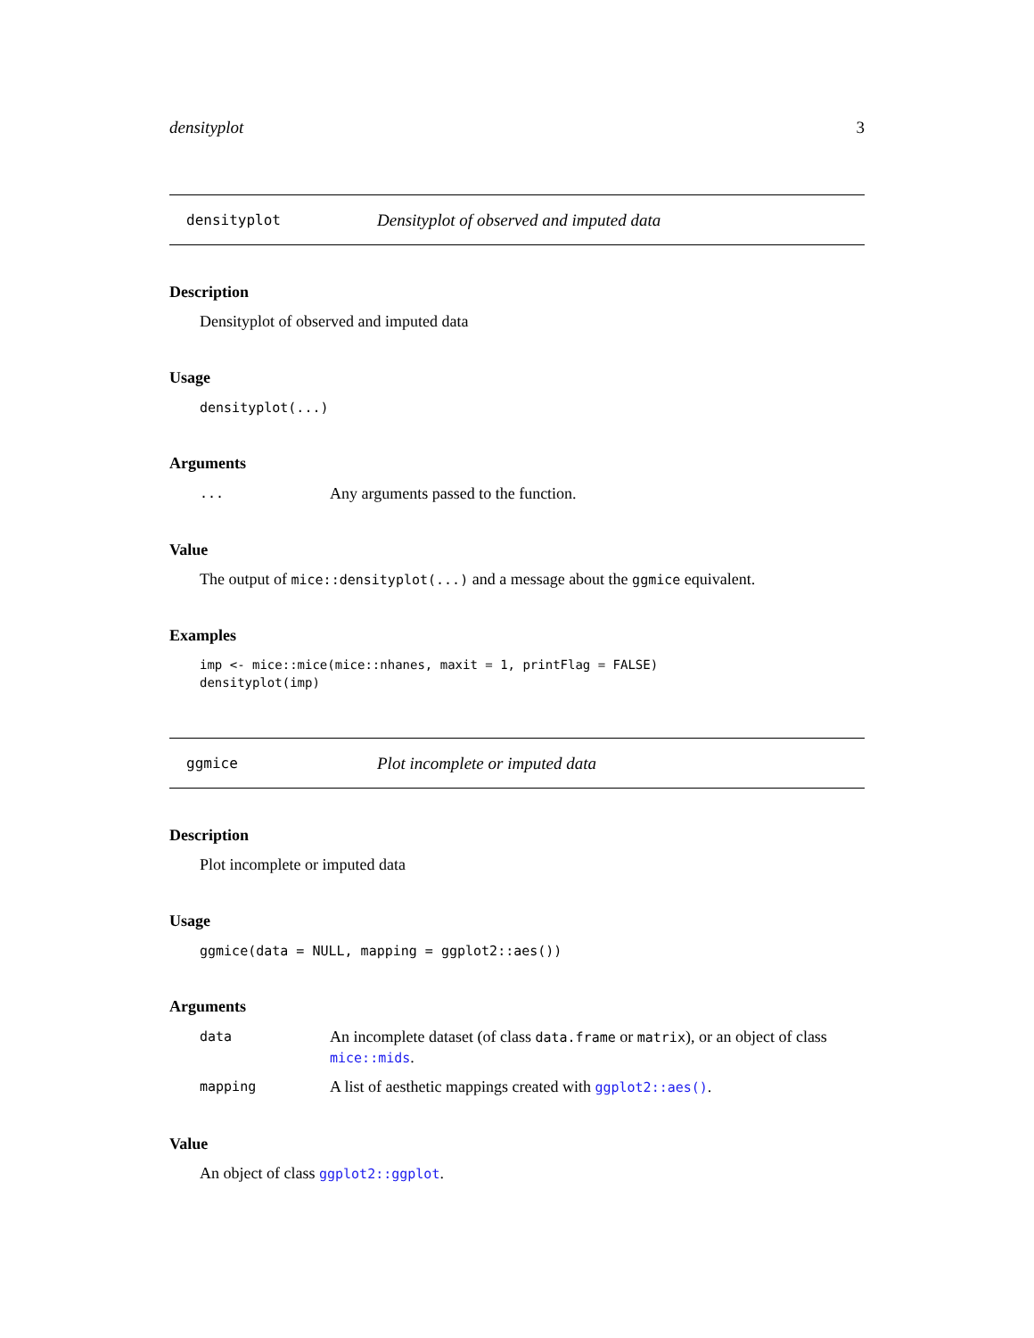densityplot 3
densityplot Densityplot of observed and imputed data
Description
Densityplot of observed and imputed data
Usage
densityplot(...)
Arguments
... Any arguments passed to the function.
Value
The output of mice::densityplot(...) and a message about the ggmice equivalent.
Examples
imp <- mice::mice(mice::nhanes, maxit = 1, printFlag = FALSE)
densityplot(imp)
ggmice Plot incomplete or imputed data
Description
Plot incomplete or imputed data
Usage
ggmice(data = NULL, mapping = ggplot2::aes())
Arguments
data An incomplete dataset (of class data.frame or matrix), or an object of class mice::mids.
mapping A list of aesthetic mappings created with ggplot2::aes().
Value
An object of class ggplot2::ggplot.